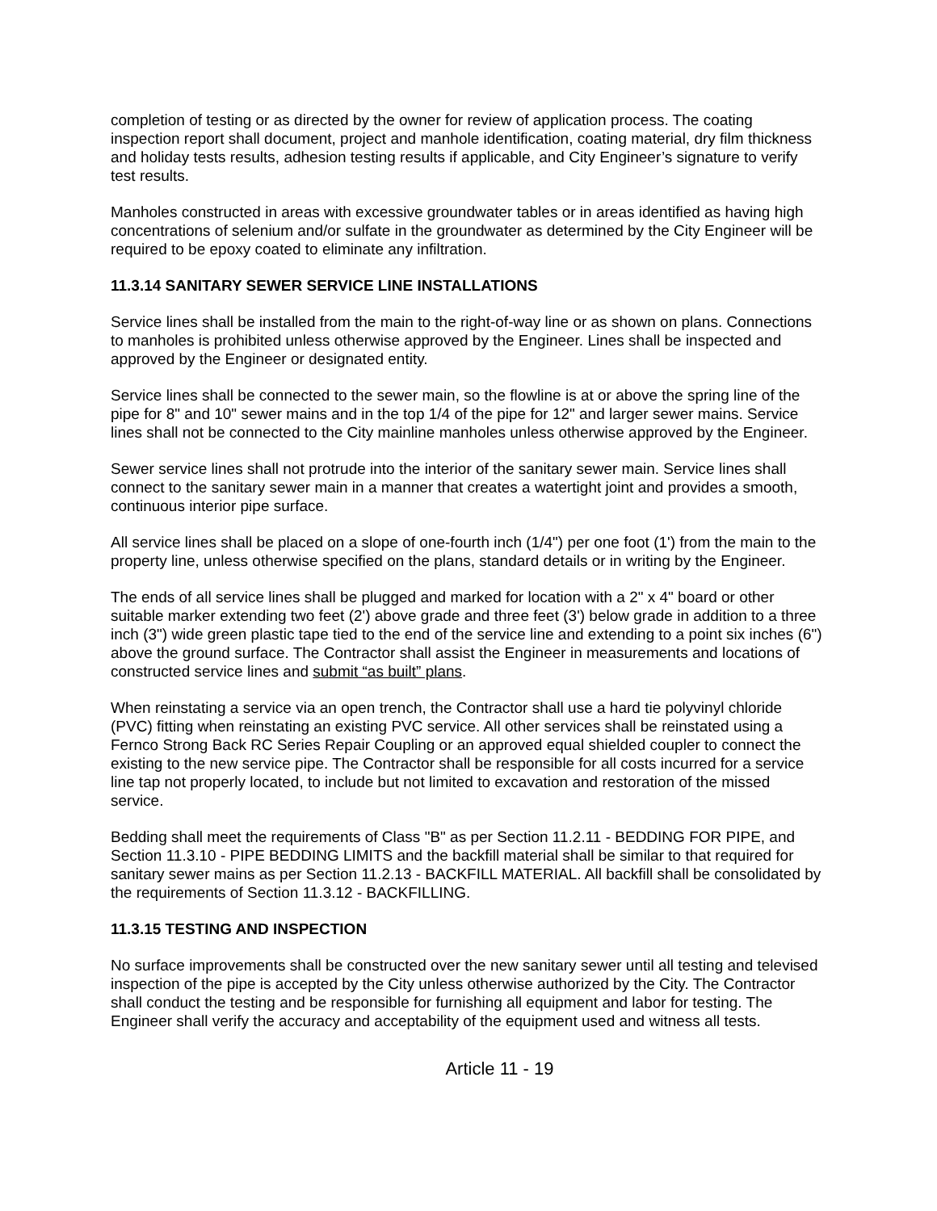completion of testing or as directed by the owner for review of application process. The coating inspection report shall document, project and manhole identification, coating material, dry film thickness and holiday tests results, adhesion testing results if applicable, and City Engineer’s signature to verify test results.
Manholes constructed in areas with excessive groundwater tables or in areas identified as having high concentrations of selenium and/or sulfate in the groundwater as determined by the City Engineer will be required to be epoxy coated to eliminate any infiltration.
11.3.14 SANITARY SEWER SERVICE LINE INSTALLATIONS
Service lines shall be installed from the main to the right-of-way line or as shown on plans. Connections to manholes is prohibited unless otherwise approved by the Engineer. Lines shall be inspected and approved by the Engineer or designated entity.
Service lines shall be connected to the sewer main, so the flowline is at or above the spring line of the pipe for 8" and 10" sewer mains and in the top 1/4 of the pipe for 12" and larger sewer mains. Service lines shall not be connected to the City mainline manholes unless otherwise approved by the Engineer.
Sewer service lines shall not protrude into the interior of the sanitary sewer main. Service lines shall connect to the sanitary sewer main in a manner that creates a watertight joint and provides a smooth, continuous interior pipe surface.
All service lines shall be placed on a slope of one-fourth inch (1/4") per one foot (1') from the main to the property line, unless otherwise specified on the plans, standard details or in writing by the Engineer.
The ends of all service lines shall be plugged and marked for location with a 2" x 4" board or other suitable marker extending two feet (2') above grade and three feet (3') below grade in addition to a three inch (3") wide green plastic tape tied to the end of the service line and extending to a point six inches (6") above the ground surface. The Contractor shall assist the Engineer in measurements and locations of constructed service lines and submit “as built” plans.
When reinstating a service via an open trench, the Contractor shall use a hard tie polyvinyl chloride (PVC) fitting when reinstating an existing PVC service. All other services shall be reinstated using a Fernco Strong Back RC Series Repair Coupling or an approved equal shielded coupler to connect the existing to the new service pipe. The Contractor shall be responsible for all costs incurred for a service line tap not properly located, to include but not limited to excavation and restoration of the missed service.
Bedding shall meet the requirements of Class "B" as per Section 11.2.11 - BEDDING FOR PIPE, and Section 11.3.10 - PIPE BEDDING LIMITS and the backfill material shall be similar to that required for sanitary sewer mains as per Section 11.2.13 - BACKFILL MATERIAL. All backfill shall be consolidated by the requirements of Section 11.3.12 - BACKFILLING.
11.3.15 TESTING AND INSPECTION
No surface improvements shall be constructed over the new sanitary sewer until all testing and televised inspection of the pipe is accepted by the City unless otherwise authorized by the City. The Contractor shall conduct the testing and be responsible for furnishing all equipment and labor for testing. The Engineer shall verify the accuracy and acceptability of the equipment used and witness all tests.
Article 11 - 19